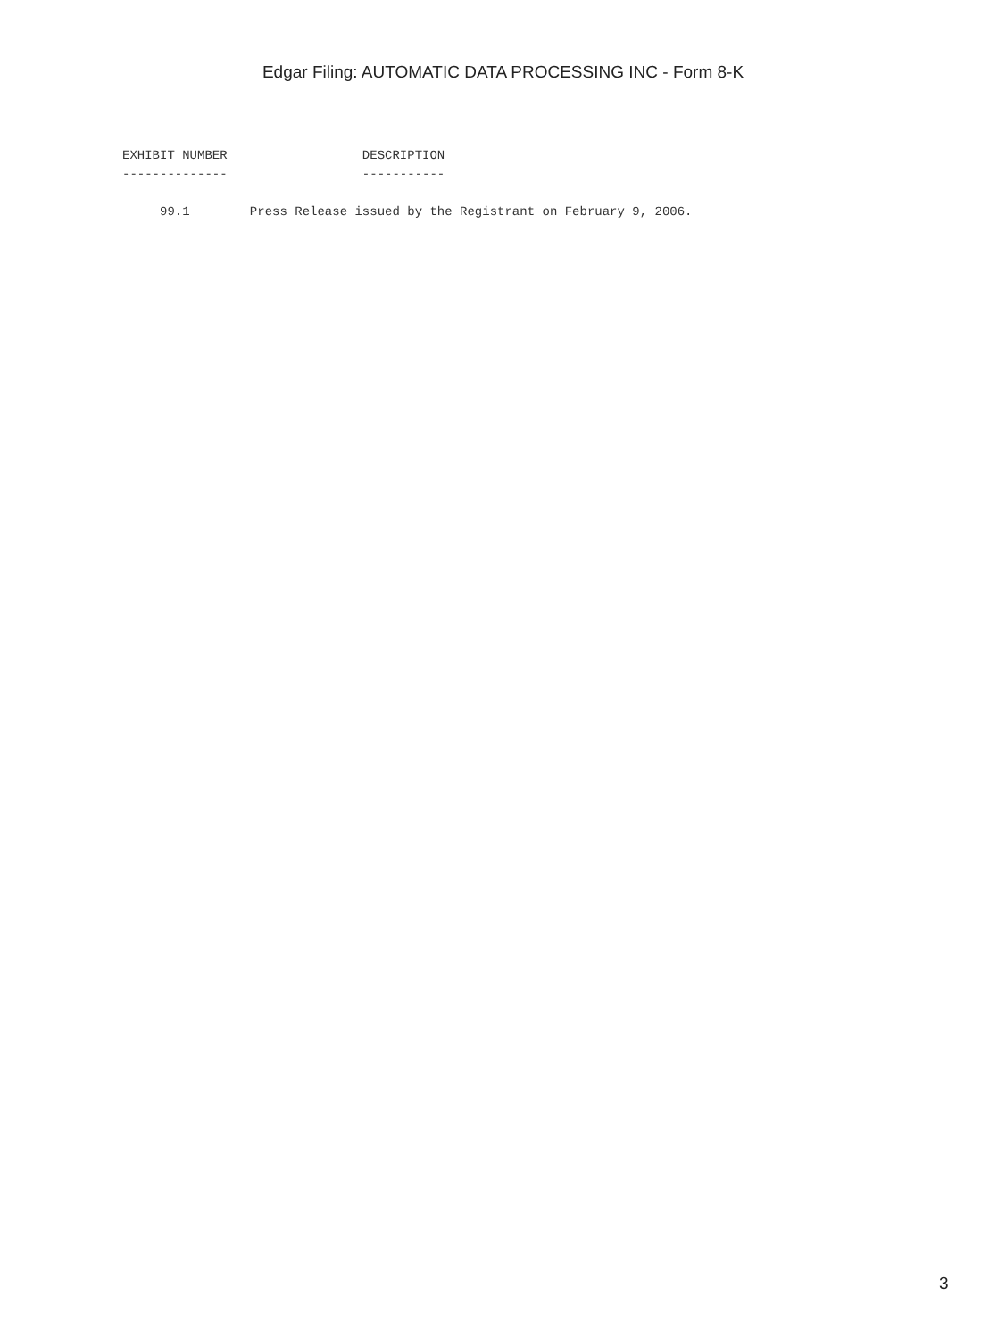Edgar Filing: AUTOMATIC DATA PROCESSING INC - Form 8-K
EXHIBIT NUMBER                  DESCRIPTION
--------------                  -----------

     99.1        Press Release issued by the Registrant on February 9, 2006.
3